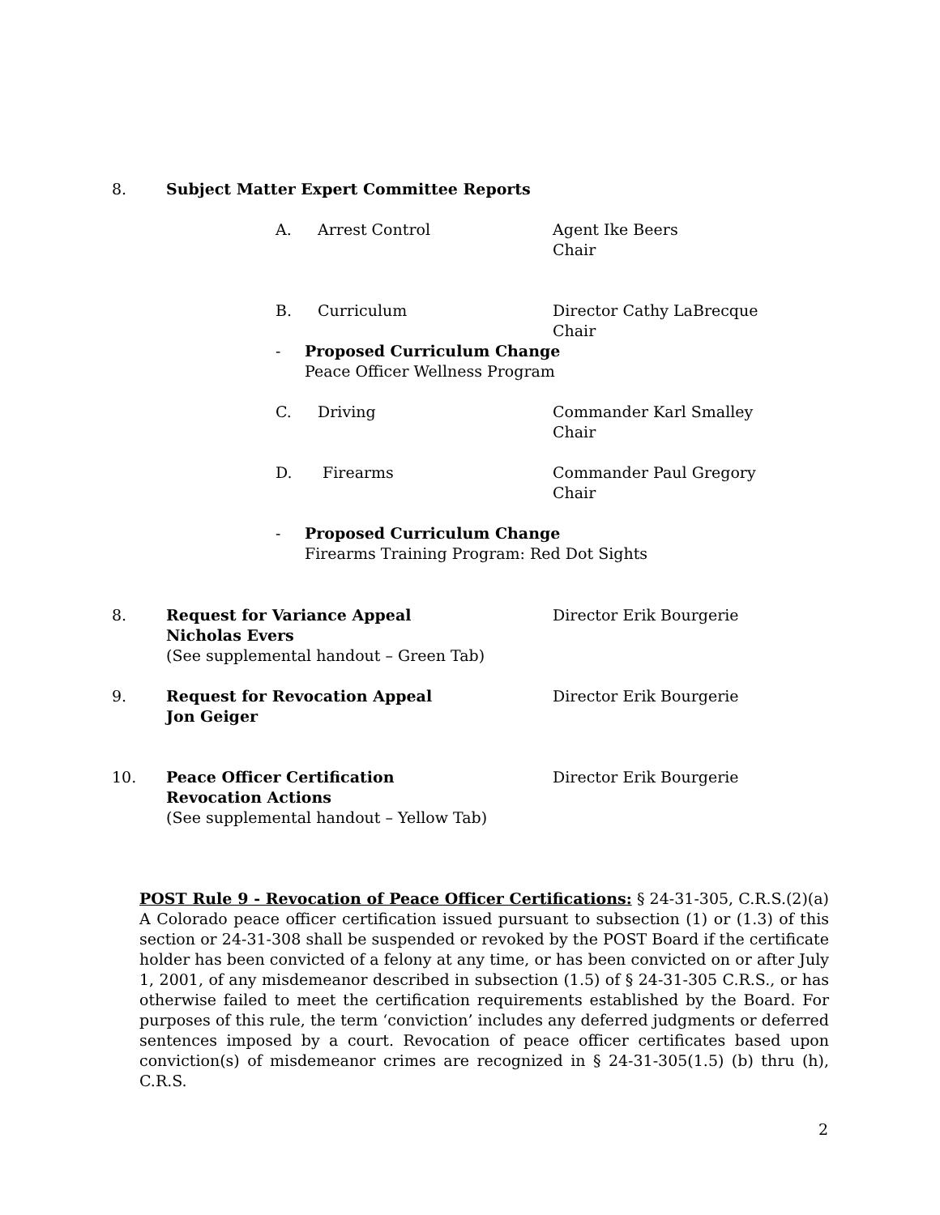8. Subject Matter Expert Committee Reports
A. Arrest Control Agent Ike Beers
Chair
B. Curriculum Director Cathy LaBrecque
Chair
- Proposed Curriculum Change
Peace Officer Wellness Program
C. Driving Commander Karl Smalley
Chair
D. Firearms Commander Paul Gregory
Chair
- Proposed Curriculum Change
Firearms Training Program: Red Dot Sights
8. Request for Variance Appeal
Nicholas Evers
(See supplemental handout – Green Tab) Director Erik Bourgerie
9. Request for Revocation Appeal
Jon Geiger Director Erik Bourgerie
10. Peace Officer Certification
Revocation Actions
(See supplemental handout – Yellow Tab) Director Erik Bourgerie
POST Rule 9 - Revocation of Peace Officer Certifications: § 24-31-305, C.R.S.(2)(a) A Colorado peace officer certification issued pursuant to subsection (1) or (1.3) of this section or 24-31-308 shall be suspended or revoked by the POST Board if the certificate holder has been convicted of a felony at any time, or has been convicted on or after July 1, 2001, of any misdemeanor described in subsection (1.5) of § 24-31-305 C.R.S., or has otherwise failed to meet the certification requirements established by the Board. For purposes of this rule, the term ‘conviction’ includes any deferred judgments or deferred sentences imposed by a court. Revocation of peace officer certificates based upon conviction(s) of misdemeanor crimes are recognized in § 24-31-305(1.5) (b) thru (h), C.R.S.
2